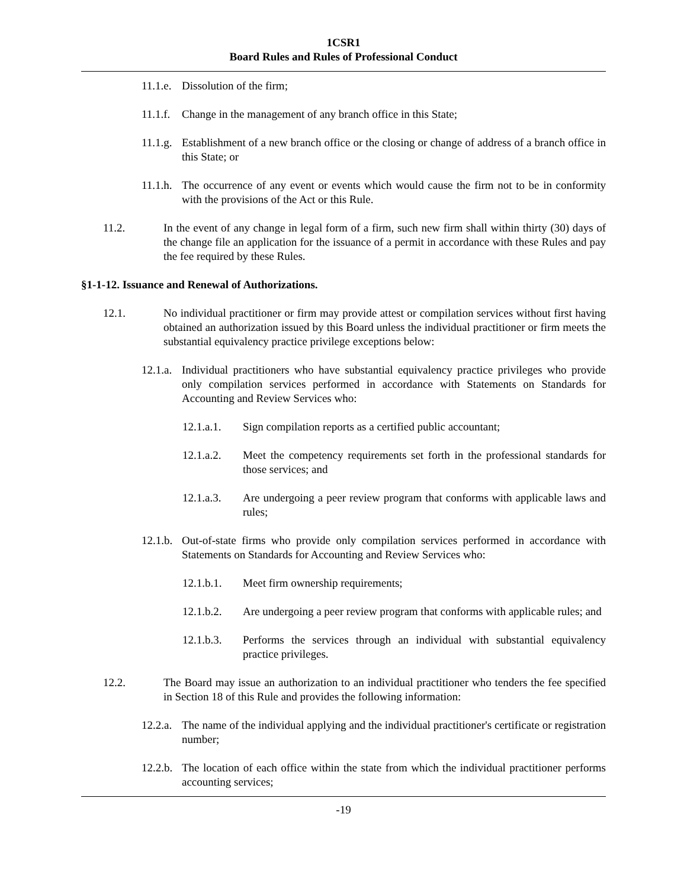1CSR1
Board Rules and Rules of Professional Conduct
11.1.e. Dissolution of the firm;
11.1.f. Change in the management of any branch office in this State;
11.1.g. Establishment of a new branch office or the closing or change of address of a branch office in this State; or
11.1.h. The occurrence of any event or events which would cause the firm not to be in conformity with the provisions of the Act or this Rule.
11.2. In the event of any change in legal form of a firm, such new firm shall within thirty (30) days of the change file an application for the issuance of a permit in accordance with these Rules and pay the fee required by these Rules.
§1-1-12. Issuance and Renewal of Authorizations.
12.1. No individual practitioner or firm may provide attest or compilation services without first having obtained an authorization issued by this Board unless the individual practitioner or firm meets the substantial equivalency practice privilege exceptions below:
12.1.a. Individual practitioners who have substantial equivalency practice privileges who provide only compilation services performed in accordance with Statements on Standards for Accounting and Review Services who:
12.1.a.1. Sign compilation reports as a certified public accountant;
12.1.a.2. Meet the competency requirements set forth in the professional standards for those services; and
12.1.a.3. Are undergoing a peer review program that conforms with applicable laws and rules;
12.1.b. Out-of-state firms who provide only compilation services performed in accordance with Statements on Standards for Accounting and Review Services who:
12.1.b.1. Meet firm ownership requirements;
12.1.b.2. Are undergoing a peer review program that conforms with applicable rules; and
12.1.b.3. Performs the services through an individual with substantial equivalency practice privileges.
12.2. The Board may issue an authorization to an individual practitioner who tenders the fee specified in Section 18 of this Rule and provides the following information:
12.2.a. The name of the individual applying and the individual practitioner's certificate or registration number;
12.2.b. The location of each office within the state from which the individual practitioner performs accounting services;
-19